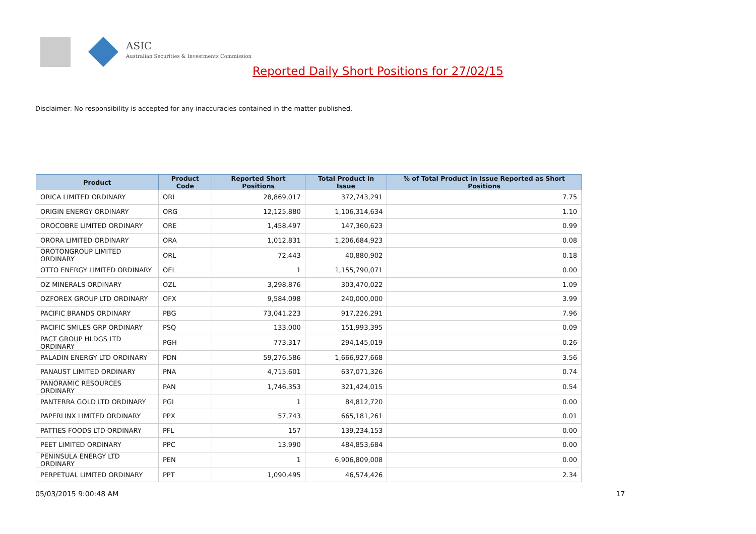ASIC
Australian Securities & Investments Commission
Reported Daily Short Positions for 27/02/15
Disclaimer: No responsibility is accepted for any inaccuracies contained in the matter published.
| Product | Product Code | Reported Short Positions | Total Product in Issue | % of Total Product in Issue Reported as Short Positions |
| --- | --- | --- | --- | --- |
| ORICA LIMITED ORDINARY | ORI | 28,869,017 | 372,743,291 | 7.75 |
| ORIGIN ENERGY ORDINARY | ORG | 12,125,880 | 1,106,314,634 | 1.10 |
| OROCOBRE LIMITED ORDINARY | ORE | 1,458,497 | 147,360,623 | 0.99 |
| ORORA LIMITED ORDINARY | ORA | 1,012,831 | 1,206,684,923 | 0.08 |
| OROTONGROUP LIMITED ORDINARY | ORL | 72,443 | 40,880,902 | 0.18 |
| OTTO ENERGY LIMITED ORDINARY | OEL | 1 | 1,155,790,071 | 0.00 |
| OZ MINERALS ORDINARY | OZL | 3,298,876 | 303,470,022 | 1.09 |
| OZFOREX GROUP LTD ORDINARY | OFX | 9,584,098 | 240,000,000 | 3.99 |
| PACIFIC BRANDS ORDINARY | PBG | 73,041,223 | 917,226,291 | 7.96 |
| PACIFIC SMILES GRP ORDINARY | PSQ | 133,000 | 151,993,395 | 0.09 |
| PACT GROUP HLDGS LTD ORDINARY | PGH | 773,317 | 294,145,019 | 0.26 |
| PALADIN ENERGY LTD ORDINARY | PDN | 59,276,586 | 1,666,927,668 | 3.56 |
| PANAUST LIMITED ORDINARY | PNA | 4,715,601 | 637,071,326 | 0.74 |
| PANORAMIC RESOURCES ORDINARY | PAN | 1,746,353 | 321,424,015 | 0.54 |
| PANTERRA GOLD LTD ORDINARY | PGI | 1 | 84,812,720 | 0.00 |
| PAPERLINX LIMITED ORDINARY | PPX | 57,743 | 665,181,261 | 0.01 |
| PATTIES FOODS LTD ORDINARY | PFL | 157 | 139,234,153 | 0.00 |
| PEET LIMITED ORDINARY | PPC | 13,990 | 484,853,684 | 0.00 |
| PENINSULA ENERGY LTD ORDINARY | PEN | 1 | 6,906,809,008 | 0.00 |
| PERPETUAL LIMITED ORDINARY | PPT | 1,090,495 | 46,574,426 | 2.34 |
05/03/2015 9:00:48 AM 17